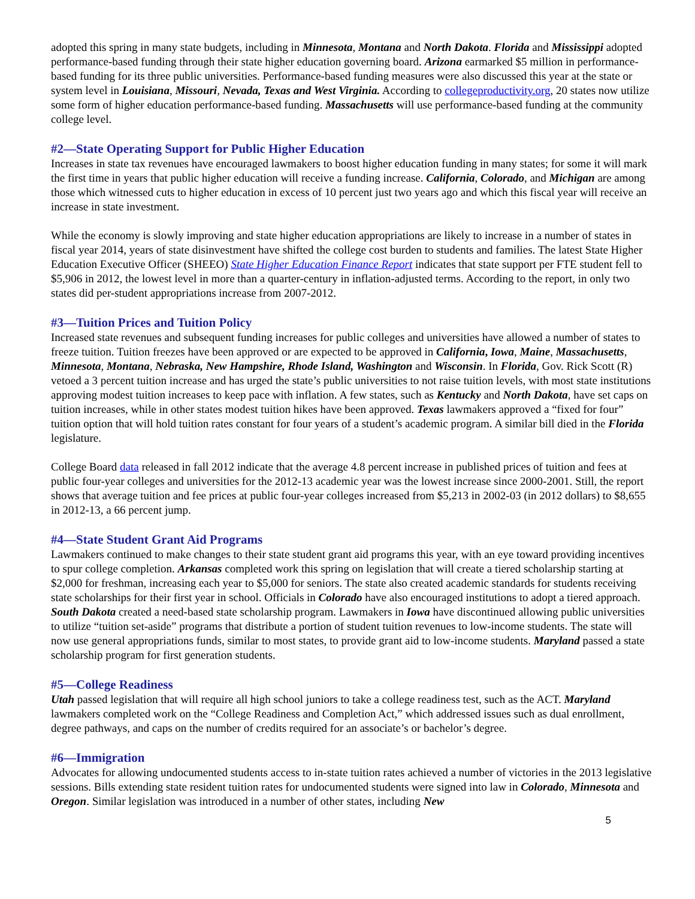adopted this spring in many state budgets, including in Minnesota, Montana and North Dakota. Florida and Mississippi adopted performance-based funding through their state higher education governing board. Arizona earmarked $5 million in performance-based funding for its three public universities. Performance-based funding measures were also discussed this year at the state or system level in Louisiana, Missouri, Nevada, Texas and West Virginia. According to collegeproductivity.org, 20 states now utilize some form of higher education performance-based funding. Massachusetts will use performance-based funding at the community college level.
#2—State Operating Support for Public Higher Education
Increases in state tax revenues have encouraged lawmakers to boost higher education funding in many states; for some it will mark the first time in years that public higher education will receive a funding increase. California, Colorado, and Michigan are among those which witnessed cuts to higher education in excess of 10 percent just two years ago and which this fiscal year will receive an increase in state investment.
While the economy is slowly improving and state higher education appropriations are likely to increase in a number of states in fiscal year 2014, years of state disinvestment have shifted the college cost burden to students and families. The latest State Higher Education Executive Officer (SHEEO) State Higher Education Finance Report indicates that state support per FTE student fell to $5,906 in 2012, the lowest level in more than a quarter-century in inflation-adjusted terms. According to the report, in only two states did per-student appropriations increase from 2007-2012.
#3—Tuition Prices and Tuition Policy
Increased state revenues and subsequent funding increases for public colleges and universities have allowed a number of states to freeze tuition. Tuition freezes have been approved or are expected to be approved in California, Iowa, Maine, Massachusetts, Minnesota, Montana, Nebraska, New Hampshire, Rhode Island, Washington and Wisconsin. In Florida, Gov. Rick Scott (R) vetoed a 3 percent tuition increase and has urged the state’s public universities to not raise tuition levels, with most state institutions approving modest tuition increases to keep pace with inflation. A few states, such as Kentucky and North Dakota, have set caps on tuition increases, while in other states modest tuition hikes have been approved. Texas lawmakers approved a “fixed for four” tuition option that will hold tuition rates constant for four years of a student’s academic program. A similar bill died in the Florida legislature.
College Board data released in fall 2012 indicate that the average 4.8 percent increase in published prices of tuition and fees at public four-year colleges and universities for the 2012-13 academic year was the lowest increase since 2000-2001. Still, the report shows that average tuition and fee prices at public four-year colleges increased from $5,213 in 2002-03 (in 2012 dollars) to $8,655 in 2012-13, a 66 percent jump.
#4—State Student Grant Aid Programs
Lawmakers continued to make changes to their state student grant aid programs this year, with an eye toward providing incentives to spur college completion. Arkansas completed work this spring on legislation that will create a tiered scholarship starting at $2,000 for freshman, increasing each year to $5,000 for seniors. The state also created academic standards for students receiving state scholarships for their first year in school. Officials in Colorado have also encouraged institutions to adopt a tiered approach. South Dakota created a need-based state scholarship program. Lawmakers in Iowa have discontinued allowing public universities to utilize “tuition set-aside” programs that distribute a portion of student tuition revenues to low-income students. The state will now use general appropriations funds, similar to most states, to provide grant aid to low-income students. Maryland passed a state scholarship program for first generation students.
#5—College Readiness
Utah passed legislation that will require all high school juniors to take a college readiness test, such as the ACT. Maryland lawmakers completed work on the “College Readiness and Completion Act,” which addressed issues such as dual enrollment, degree pathways, and caps on the number of credits required for an associate’s or bachelor’s degree.
#6—Immigration
Advocates for allowing undocumented students access to in-state tuition rates achieved a number of victories in the 2013 legislative sessions. Bills extending state resident tuition rates for undocumented students were signed into law in Colorado, Minnesota and Oregon. Similar legislation was introduced in a number of other states, including New
5